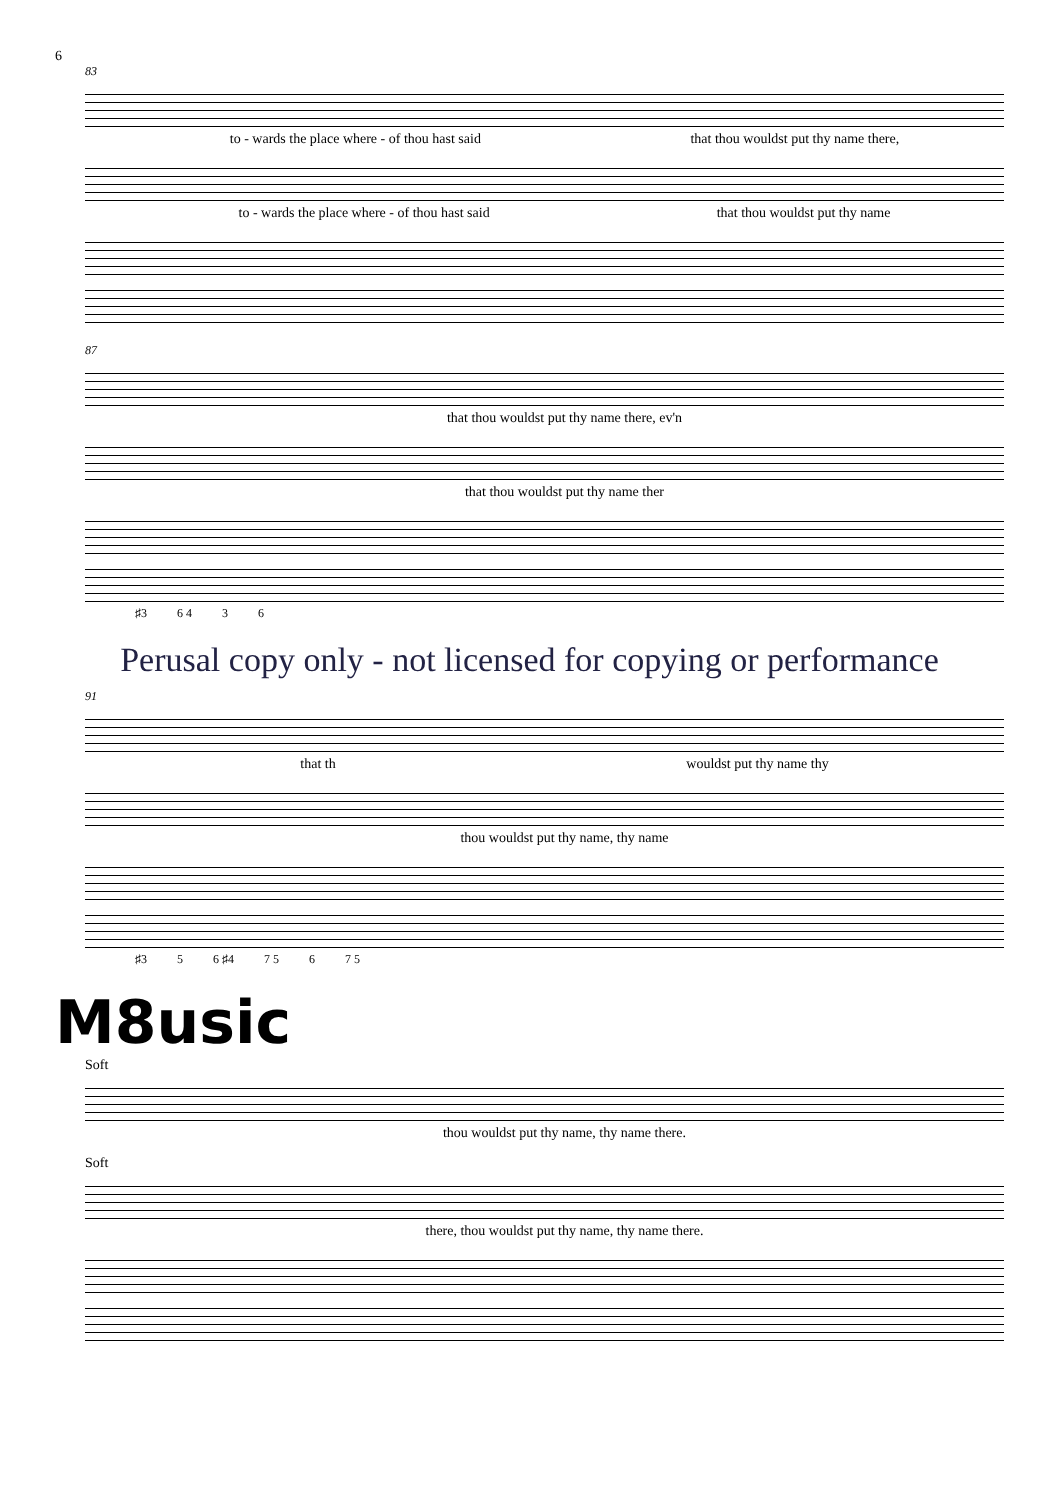6
83
to - wards the place where - of thou hast said that thou wouldst put thy name there,
to - wards the place where - of thou hast said that thou wouldst put thy name
87
that thou wouldst put thy name there, ev'n
that thou wouldst put thy name ther
♯3 6 4 3 6
Perusal copy only - not licensed for copying or performance
91
that th wouldst put thy name thy
thou wouldst put thy name, thy name
♯3 5 6 ♯4 7 5 6 7 5
M8usic
Soft
thou wouldst put thy name, thy name there.
Soft
there, thou wouldst put thy name, thy name there.